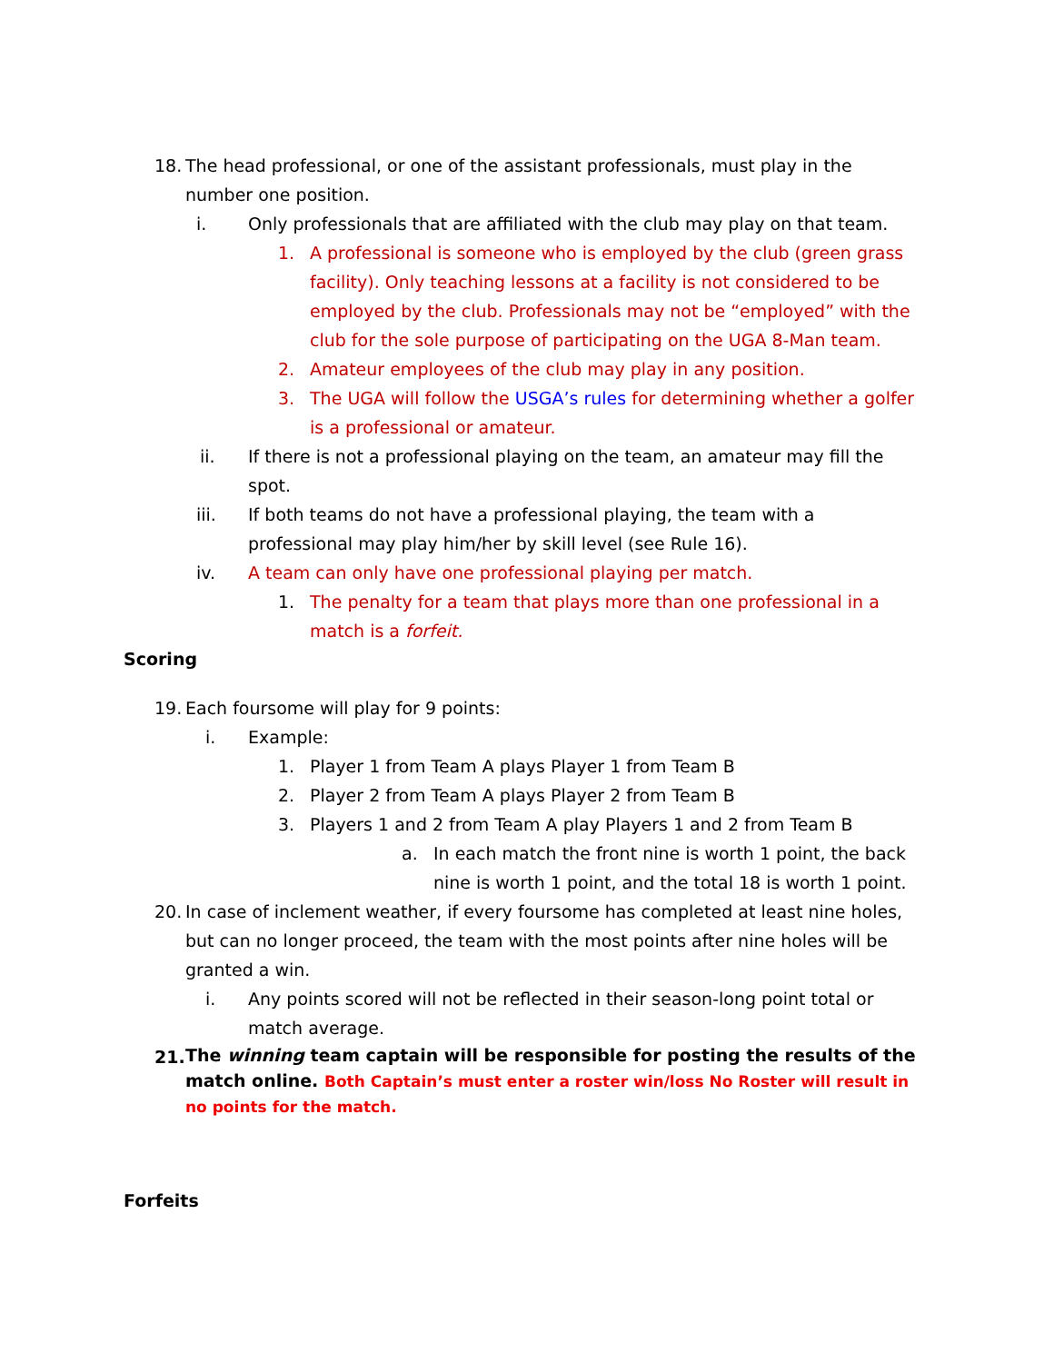18. The head professional, or one of the assistant professionals, must play in the number one position.
i. Only professionals that are affiliated with the club may play on that team.
1. A professional is someone who is employed by the club (green grass facility). Only teaching lessons at a facility is not considered to be employed by the club. Professionals may not be “employed” with the club for the sole purpose of participating on the UGA 8-Man team.
2. Amateur employees of the club may play in any position.
3. The UGA will follow the USGA’s rules for determining whether a golfer is a professional or amateur.
ii. If there is not a professional playing on the team, an amateur may fill the spot.
iii. If both teams do not have a professional playing, the team with a professional may play him/her by skill level (see Rule 16).
iv. A team can only have one professional playing per match.
1. The penalty for a team that plays more than one professional in a match is a forfeit.
Scoring
19. Each foursome will play for 9 points:
i. Example:
1. Player 1 from Team A plays Player 1 from Team B
2. Player 2 from Team A plays Player 2 from Team B
3. Players 1 and 2 from Team A play Players 1 and 2 from Team B
a. In each match the front nine is worth 1 point, the back nine is worth 1 point, and the total 18 is worth 1 point.
20. In case of inclement weather, if every foursome has completed at least nine holes, but can no longer proceed, the team with the most points after nine holes will be granted a win.
i. Any points scored will not be reflected in their season-long point total or match average.
21. The winning team captain will be responsible for posting the results of the match online. Both Captain’s must enter a roster win/loss No Roster will result in no points for the match.
Forfeits